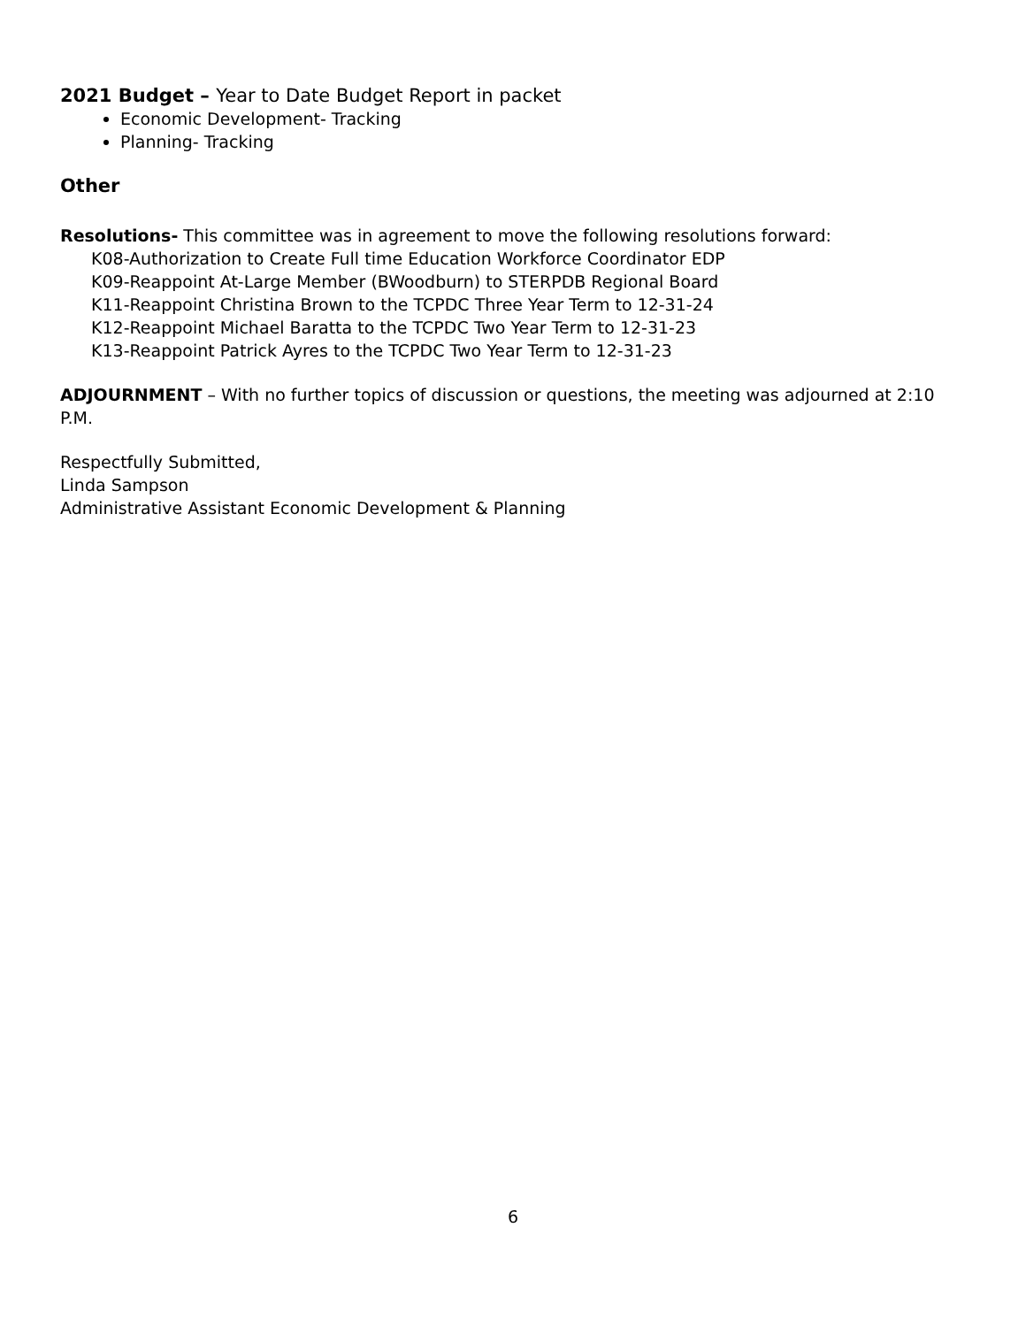2021 Budget – Year to Date Budget Report in packet
Economic Development- Tracking
Planning- Tracking
Other
Resolutions- This committee was in agreement to move the following resolutions forward:
K08-Authorization to Create Full time Education Workforce Coordinator EDP
K09-Reappoint At-Large Member (BWoodburn) to STERPDB Regional Board
K11-Reappoint Christina Brown to the TCPDC Three Year Term to 12-31-24
K12-Reappoint Michael Baratta to the TCPDC Two Year Term to 12-31-23
K13-Reappoint Patrick Ayres to the TCPDC Two Year Term to 12-31-23
ADJOURNMENT – With no further topics of discussion or questions, the meeting was adjourned at 2:10 P.M.
Respectfully Submitted,
Linda Sampson
Administrative Assistant Economic Development & Planning
6